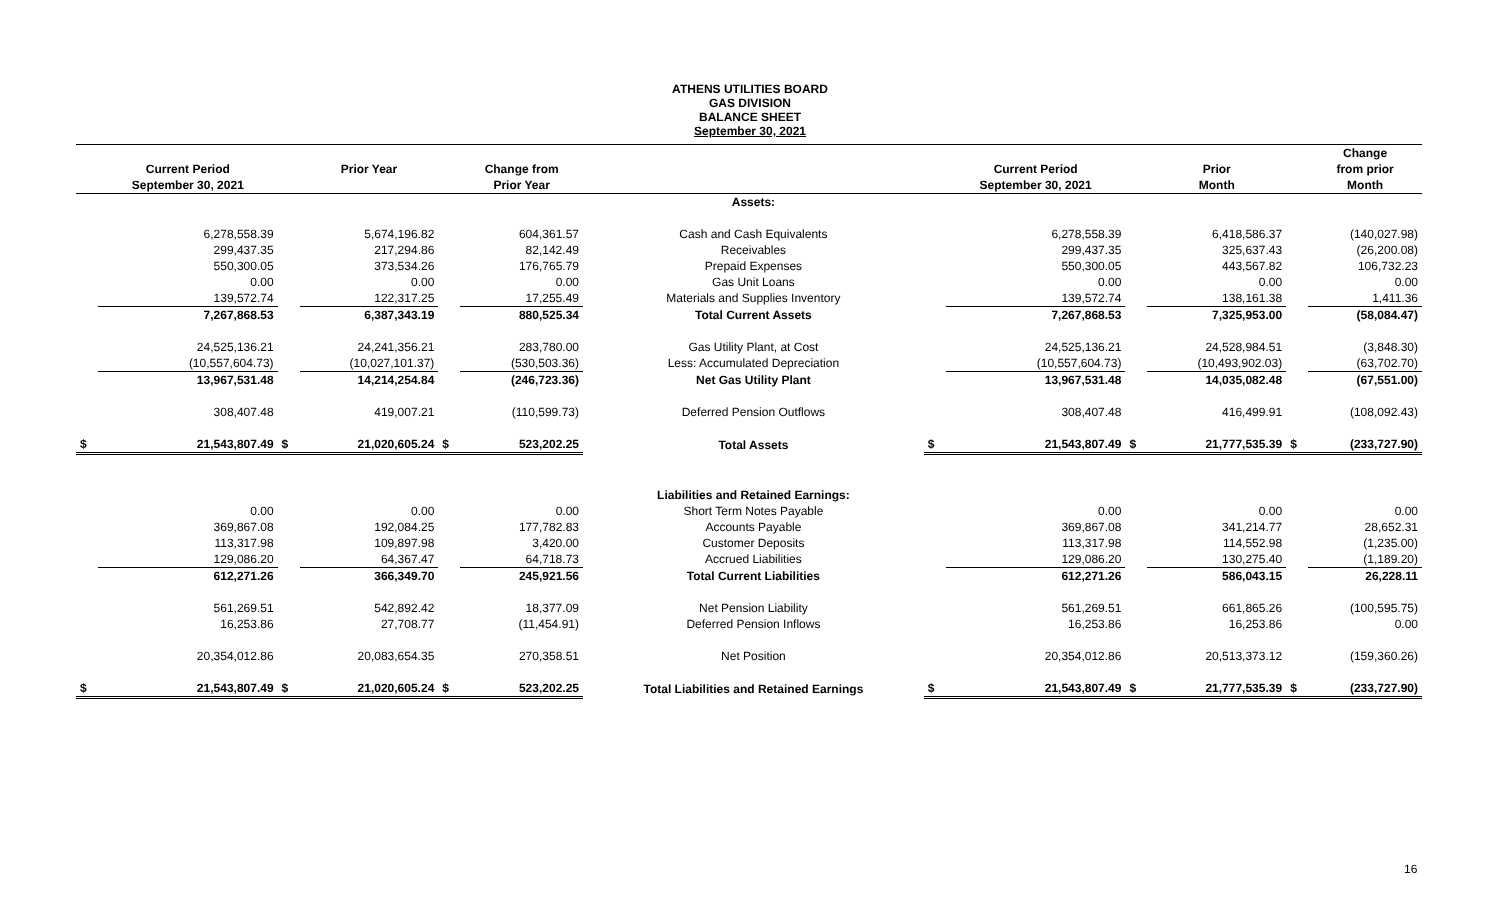ATHENS UTILITIES BOARD
GAS DIVISION
BALANCE SHEET
September 30, 2021
| | | | | | | | | | | | | Change |
| --- | --- | --- | --- | --- | --- | --- | --- | --- | --- | --- | --- | --- |
| | Current Period | | Prior Year | | Change from | | | Current Period | | Prior | | from prior |
| | September 30, 2021 | | | | Prior Year | | | September 30, 2021 | | Month | | Month |
| | | | | | | Assets: | | | | | | |
| | 6,278,558.39 | | 5,674,196.82 | | 604,361.57 | Cash and Cash Equivalents | | 6,278,558.39 | | 6,418,586.37 | | (140,027.98) |
| | 299,437.35 | | 217,294.86 | | 82,142.49 | Receivables | | 299,437.35 | | 325,637.43 | | (26,200.08) |
| | 550,300.05 | | 373,534.26 | | 176,765.79 | Prepaid Expenses | | 550,300.05 | | 443,567.82 | | 106,732.23 |
| | 0.00 | | 0.00 | | 0.00 | Gas Unit Loans | | 0.00 | | 0.00 | | 0.00 |
| | 139,572.74 | | 122,317.25 | | 17,255.49 | Materials and Supplies Inventory | | 139,572.74 | | 138,161.38 | | 1,411.36 |
| | 7,267,868.53 | | 6,387,343.19 | | 880,525.34 | Total Current Assets | | 7,267,868.53 | | 7,325,953.00 | | (58,084.47) |
| | 24,525,136.21 | | 24,241,356.21 | | 283,780.00 | Gas Utility Plant, at Cost | | 24,525,136.21 | | 24,528,984.51 | | (3,848.30) |
| | (10,557,604.73) | | (10,027,101.37) | | (530,503.36) | Less: Accumulated Depreciation | | (10,557,604.73) | | (10,493,902.03) | | (63,702.70) |
| | 13,967,531.48 | | 14,214,254.84 | | (246,723.36) | Net Gas Utility Plant | | 13,967,531.48 | | 14,035,082.48 | | (67,551.00) |
| | 308,407.48 | | 419,007.21 | | (110,599.73) | Deferred Pension Outflows | | 308,407.48 | | 416,499.91 | | (108,092.43) |
| $ | 21,543,807.49 | $ | 21,020,605.24 | $ | 523,202.25 | Total Assets | $ | 21,543,807.49 | $ | 21,777,535.39 | $ | (233,727.90) |
| | | | | | | Liabilities and Retained Earnings: | | | | | | |
| | 0.00 | | 0.00 | | 0.00 | Short Term Notes Payable | | 0.00 | | 0.00 | | 0.00 |
| | 369,867.08 | | 192,084.25 | | 177,782.83 | Accounts Payable | | 369,867.08 | | 341,214.77 | | 28,652.31 |
| | 113,317.98 | | 109,897.98 | | 3,420.00 | Customer Deposits | | 113,317.98 | | 114,552.98 | | (1,235.00) |
| | 129,086.20 | | 64,367.47 | | 64,718.73 | Accrued Liabilities | | 129,086.20 | | 130,275.40 | | (1,189.20) |
| | 612,271.26 | | 366,349.70 | | 245,921.56 | Total Current Liabilities | | 612,271.26 | | 586,043.15 | | 26,228.11 |
| | 561,269.51 | | 542,892.42 | | 18,377.09 | Net Pension Liability | | 561,269.51 | | 661,865.26 | | (100,595.75) |
| | 16,253.86 | | 27,708.77 | | (11,454.91) | Deferred Pension Inflows | | 16,253.86 | | 16,253.86 | | 0.00 |
| | 20,354,012.86 | | 20,083,654.35 | | 270,358.51 | Net Position | | 20,354,012.86 | | 20,513,373.12 | | (159,360.26) |
| $ | 21,543,807.49 | $ | 21,020,605.24 | $ | 523,202.25 | Total Liabilities and Retained Earnings | $ | 21,543,807.49 | $ | 21,777,535.39 | $ | (233,727.90) |
16